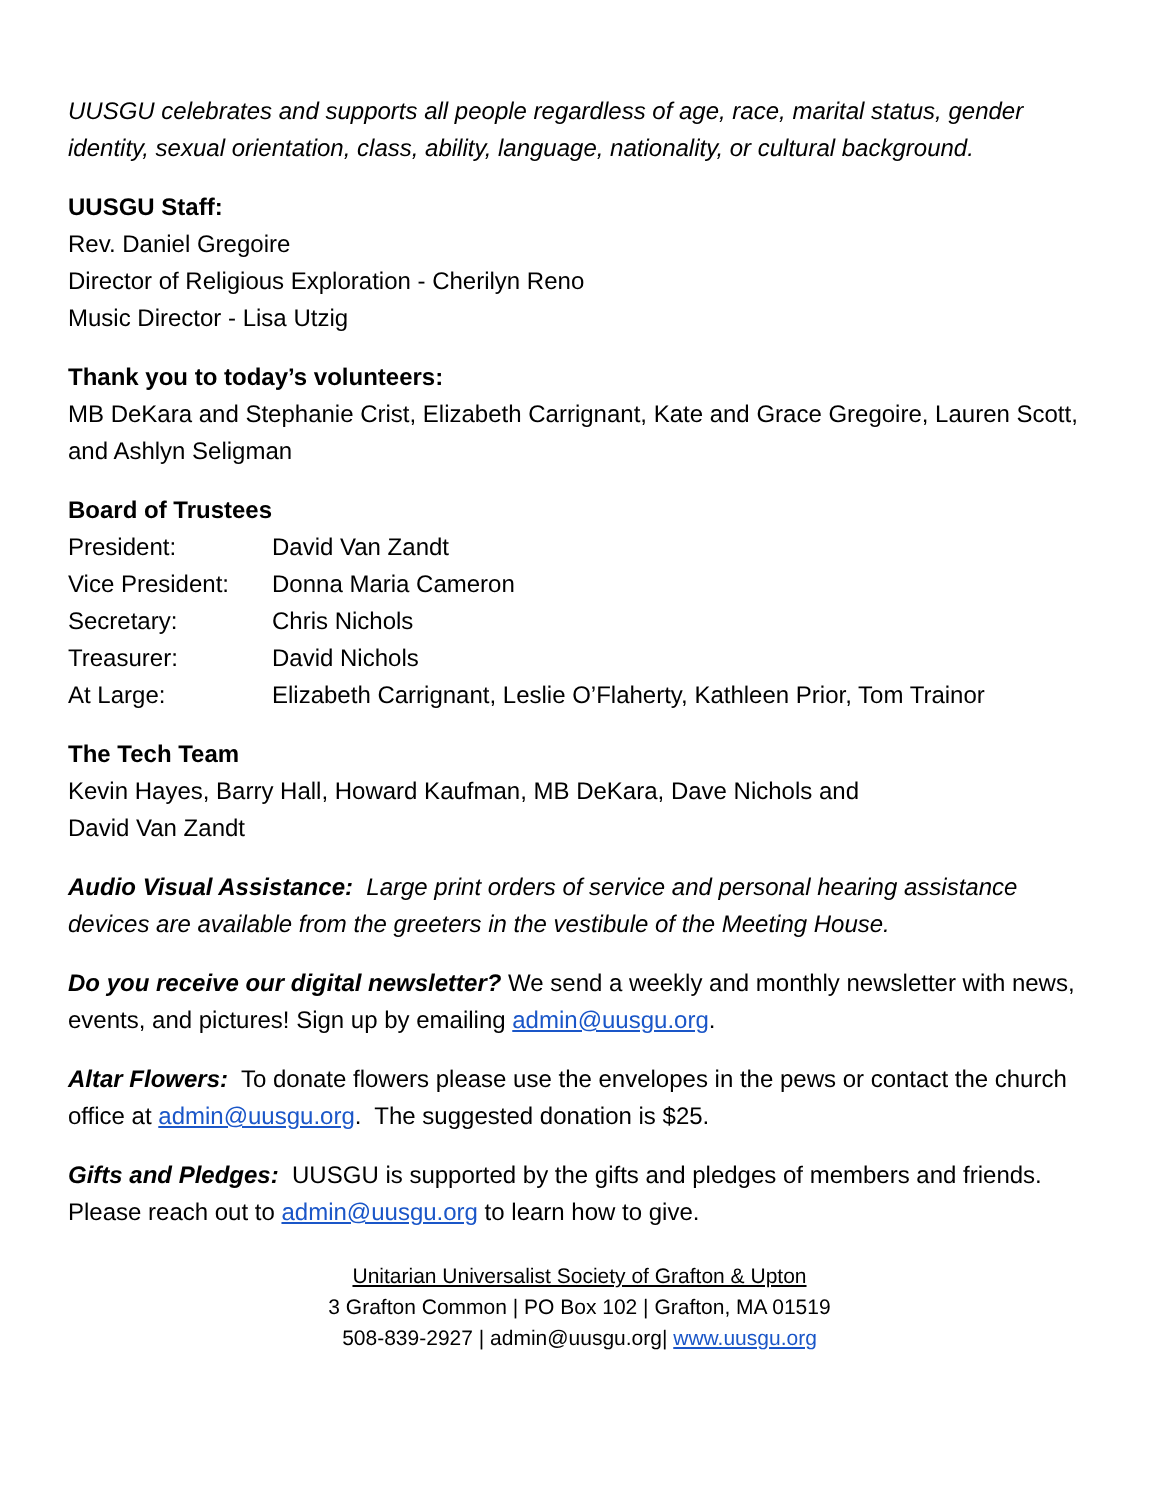UUSGU celebrates and supports all people regardless of age, race, marital status, gender identity, sexual orientation, class, ability, language, nationality, or cultural background.
UUSGU Staff:
Rev. Daniel Gregoire
Director of Religious Exploration - Cherilyn Reno
Music Director - Lisa Utzig
Thank you to today’s volunteers:
MB DeKara and Stephanie Crist, Elizabeth Carrignant, Kate and Grace Gregoire, Lauren Scott, and Ashlyn Seligman
Board of Trustees
President: David Van Zandt
Vice President: Donna Maria Cameron
Secretary: Chris Nichols
Treasurer: David Nichols
At Large: Elizabeth Carrignant, Leslie O’Flaherty, Kathleen Prior, Tom Trainor
The Tech Team
Kevin Hayes, Barry Hall, Howard Kaufman, MB DeKara, Dave Nichols and
David Van Zandt
Audio Visual Assistance: Large print orders of service and personal hearing assistance devices are available from the greeters in the vestibule of the Meeting House.
Do you receive our digital newsletter? We send a weekly and monthly newsletter with news, events, and pictures! Sign up by emailing admin@uusgu.org.
Altar Flowers: To donate flowers please use the envelopes in the pews or contact the church office at admin@uusgu.org. The suggested donation is $25.
Gifts and Pledges: UUSGU is supported by the gifts and pledges of members and friends. Please reach out to admin@uusgu.org to learn how to give.
Unitarian Universalist Society of Grafton & Upton
3 Grafton Common | PO Box 102 | Grafton, MA 01519
508-839-2927 | admin@uusgu.org| www.uusgu.org